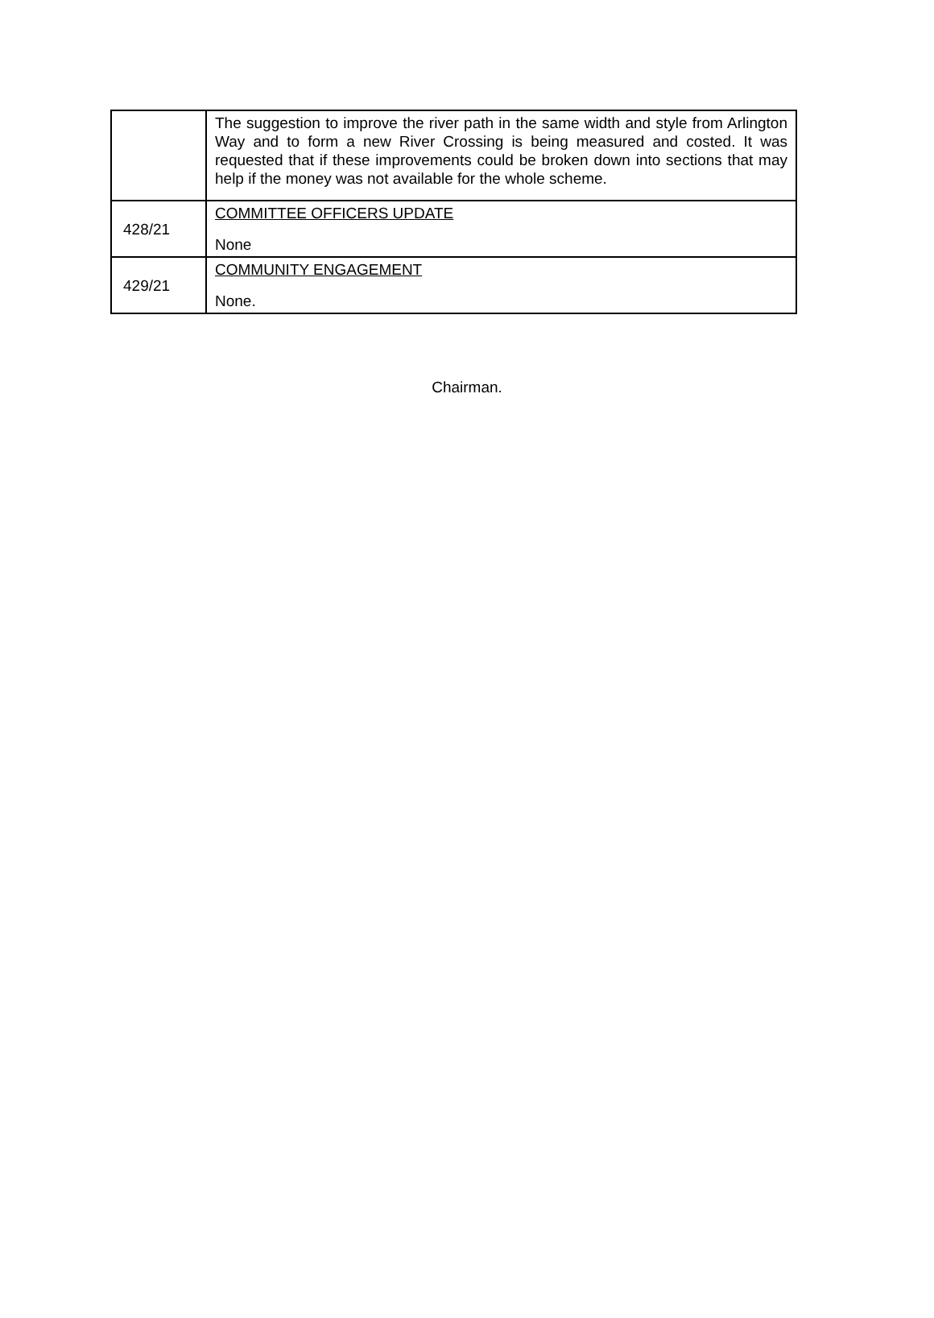| | The suggestion to improve the river path in the same width and style from Arlington Way and to form a new River Crossing is being measured and costed. It was requested that if these improvements could be broken down into sections that may help if the money was not available for the whole scheme. |
| 428/21 | COMMITTEE OFFICERS UPDATE None |
| 429/21 | COMMUNITY ENGAGEMENT None. |
Chairman.